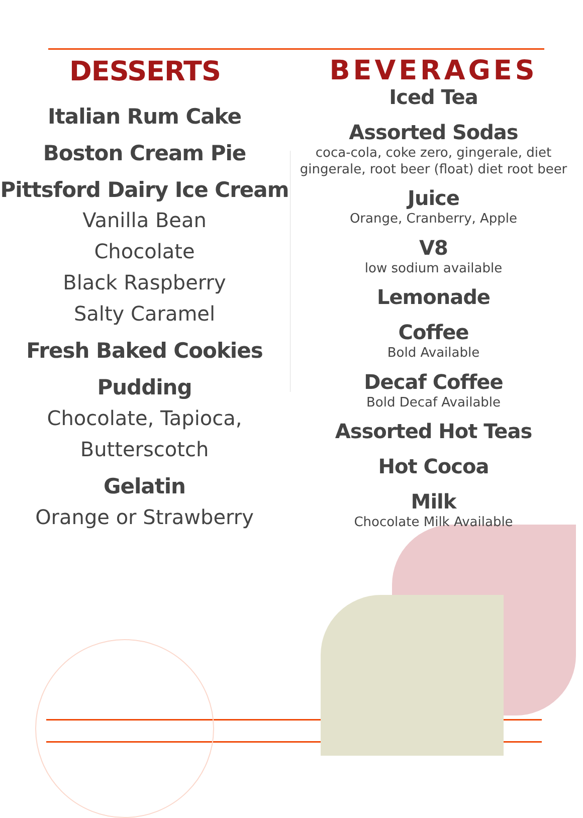DESSERTS
Italian Rum Cake
Boston Cream Pie
Pittsford Dairy Ice Cream
Vanilla Bean
Chocolate
Black Raspberry
Salty Caramel
Fresh Baked Cookies
Pudding
Chocolate, Tapioca,
Butterscotch
Gelatin
Orange or Strawberry
BEVERAGES
Iced Tea
Assorted Sodas
coca-cola, coke zero, gingerale, diet gingerale, root beer (float) diet root beer
Juice
Orange, Cranberry, Apple
V8
low sodium available
Lemonade
Coffee
Bold Available
Decaf Coffee
Bold Decaf Available
Assorted Hot Teas
Hot Cocoa
Milk
Chocolate Milk Available